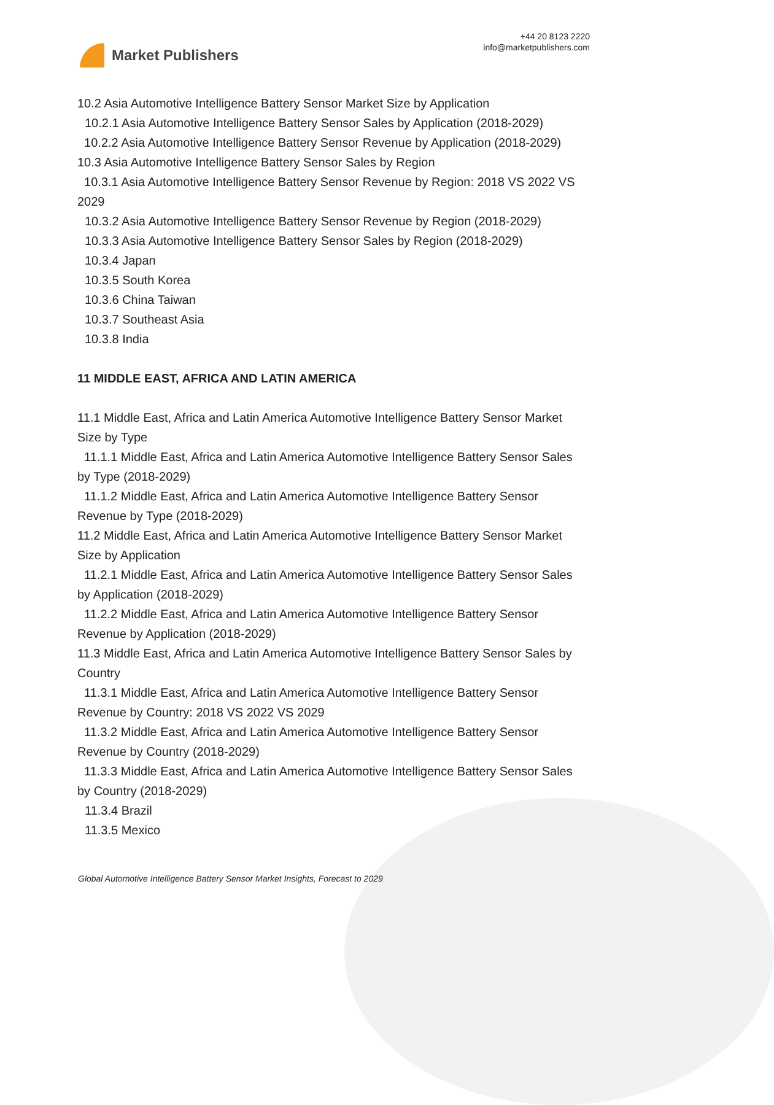Market Publishers
+44 20 8123 2220
info@marketpublishers.com
10.2 Asia Automotive Intelligence Battery Sensor Market Size by Application
10.2.1 Asia Automotive Intelligence Battery Sensor Sales by Application (2018-2029)
10.2.2 Asia Automotive Intelligence Battery Sensor Revenue by Application (2018-2029)
10.3 Asia Automotive Intelligence Battery Sensor Sales by Region
10.3.1 Asia Automotive Intelligence Battery Sensor Revenue by Region: 2018 VS 2022 VS 2029
10.3.2 Asia Automotive Intelligence Battery Sensor Revenue by Region (2018-2029)
10.3.3 Asia Automotive Intelligence Battery Sensor Sales by Region (2018-2029)
10.3.4 Japan
10.3.5 South Korea
10.3.6 China Taiwan
10.3.7 Southeast Asia
10.3.8 India
11 MIDDLE EAST, AFRICA AND LATIN AMERICA
11.1 Middle East, Africa and Latin America Automotive Intelligence Battery Sensor Market Size by Type
11.1.1 Middle East, Africa and Latin America Automotive Intelligence Battery Sensor Sales by Type (2018-2029)
11.1.2 Middle East, Africa and Latin America Automotive Intelligence Battery Sensor Revenue by Type (2018-2029)
11.2 Middle East, Africa and Latin America Automotive Intelligence Battery Sensor Market Size by Application
11.2.1 Middle East, Africa and Latin America Automotive Intelligence Battery Sensor Sales by Application (2018-2029)
11.2.2 Middle East, Africa and Latin America Automotive Intelligence Battery Sensor Revenue by Application (2018-2029)
11.3 Middle East, Africa and Latin America Automotive Intelligence Battery Sensor Sales by Country
11.3.1 Middle East, Africa and Latin America Automotive Intelligence Battery Sensor Revenue by Country: 2018 VS 2022 VS 2029
11.3.2 Middle East, Africa and Latin America Automotive Intelligence Battery Sensor Revenue by Country (2018-2029)
11.3.3 Middle East, Africa and Latin America Automotive Intelligence Battery Sensor Sales by Country (2018-2029)
11.3.4 Brazil
11.3.5 Mexico
Global Automotive Intelligence Battery Sensor Market Insights, Forecast to 2029